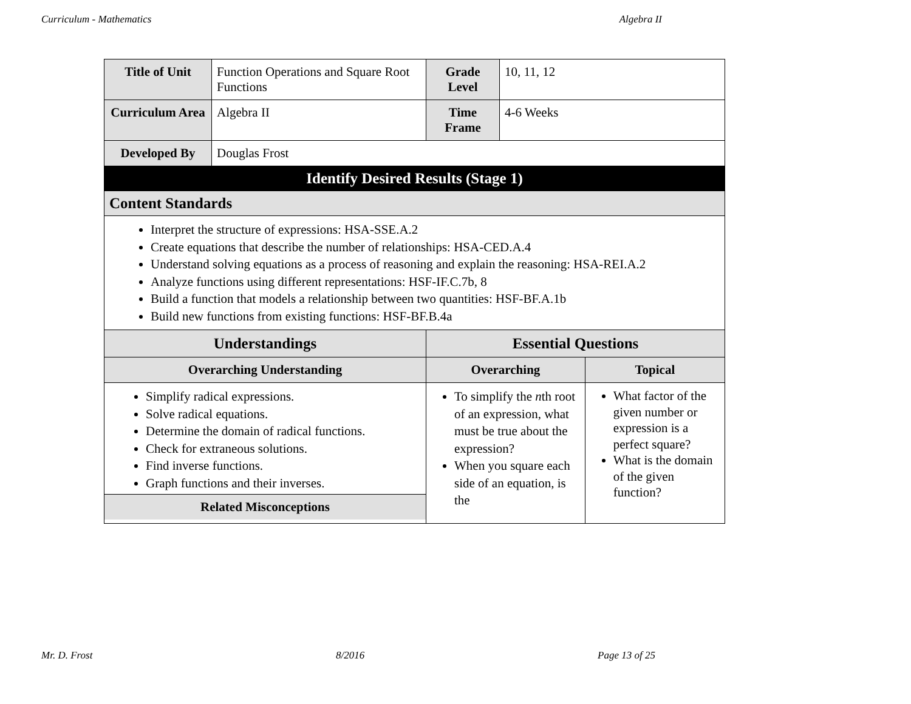Curriculum - Mathematics Algebra II
| Title of Unit | Function Operations and Square Root Functions | Grade Level | 10, 11, 12 | |
| Curriculum Area | Algebra II | Time Frame | 4-6 Weeks | |
| Developed By | Douglas Frost | | | |
| Identify Desired Results (Stage 1) | | | | |
| Content Standards | | | | |
| Interpret the structure of expressions: HSA-SSE.A.2 Create equations that describe the number of relationships: HSA-CED.A.4 Understand solving equations as a process of reasoning and explain the reasoning: HSA-REI.A.2 Analyze functions using different representations: HSF-IF.C.7b, 8 Build a function that models a relationship between two quantities: HSF-BF.A.1b Build new functions from existing functions: HSF-BF.B.4a | | | | |
| Understandings | | Essential Questions | | |
| Overarching Understanding | | Overarching | | Topical |
| Simplify radical expressions. Solve radical equations. Determine the domain of radical functions. Check for extraneous solutions. Find inverse functions. Graph functions and their inverses. Related Misconceptions | | To simplify the n th root of an expression, what must be true about the expression? When you square each side of an equation, is the | | What factor of the given number or expression is a perfect square? What is the domain of the given function? |
Mr. D. Frost 8/2016 Page 13 of 25